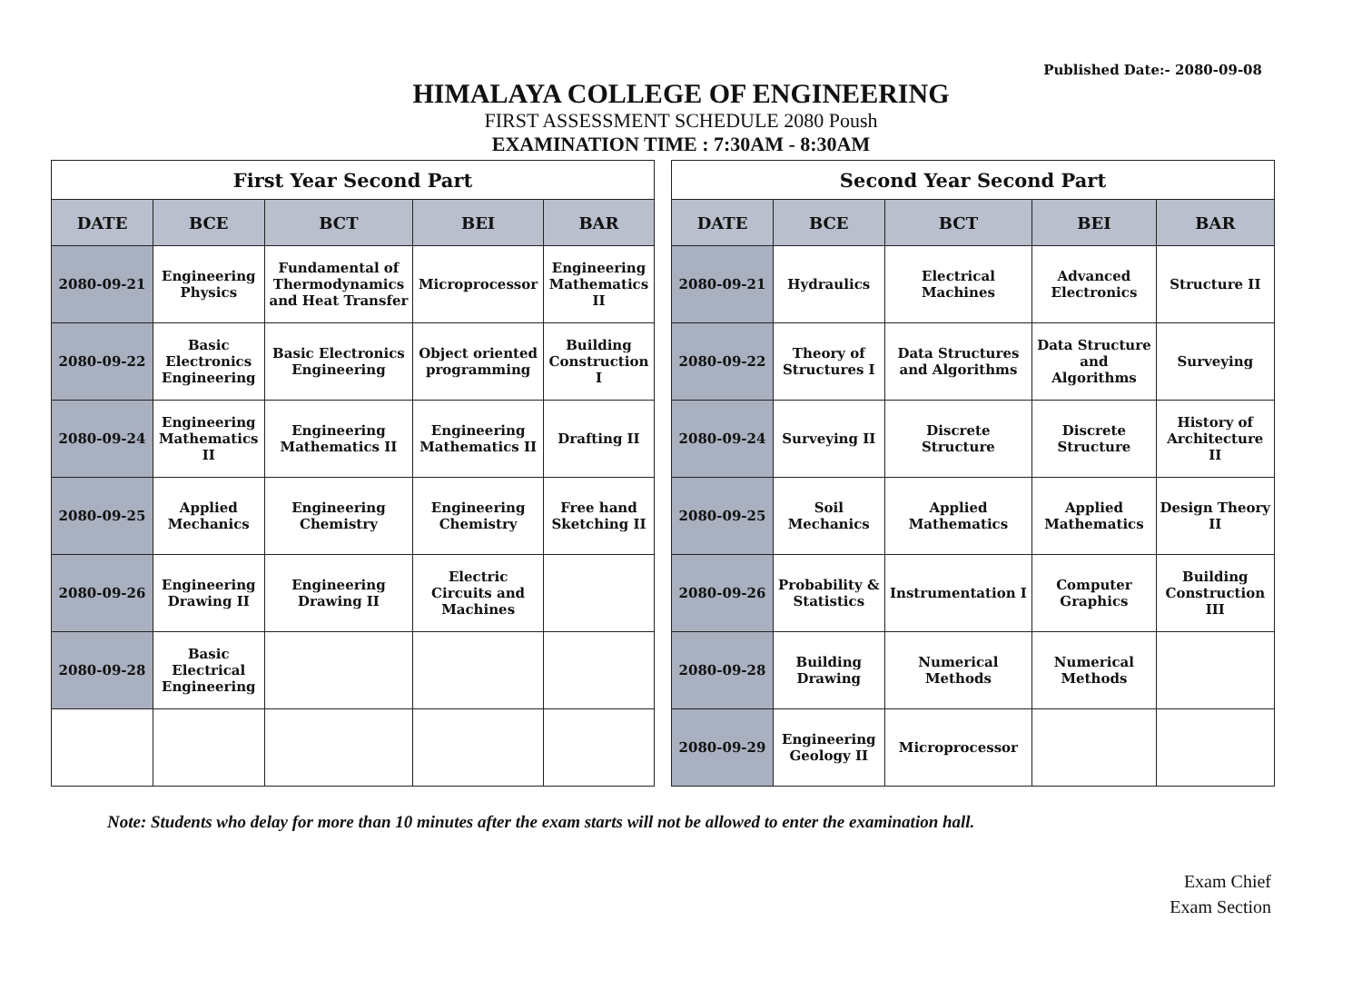Published Date:- 2080-09-08
HIMALAYA COLLEGE OF ENGINEERING
FIRST ASSESSMENT SCHEDULE 2080 Poush
EXAMINATION TIME : 7:30AM - 8:30AM
| First Year Second Part | | | | |
| --- | --- | --- | --- | --- |
| DATE | BCE | BCT | BEI | BAR |
| 2080-09-21 | Engineering Physics | Fundamental of Thermodynamics and Heat Transfer | Microprocessor | Engineering Mathematics II |
| 2080-09-22 | Basic Electronics Engineering | Basic Electronics Engineering | Object oriented programming | Building Construction I |
| 2080-09-24 | Engineering Mathematics II | Engineering Mathematics II | Engineering Mathematics II | Drafting II |
| 2080-09-25 | Applied Mechanics | Engineering Chemistry | Engineering Chemistry | Free hand Sketching II |
| 2080-09-26 | Engineering Drawing II | Engineering Drawing II | Electric Circuits and Machines | |
| 2080-09-28 | Basic Electrical Engineering | | | |
| Second Year Second Part | | | | |
| --- | --- | --- | --- | --- |
| DATE | BCE | BCT | BEI | BAR |
| 2080-09-21 | Hydraulics | Electrical Machines | Advanced Electronics | Structure II |
| 2080-09-22 | Theory of Structures I | Data Structures and Algorithms | Data Structure and Algorithms | Surveying |
| 2080-09-24 | Surveying II | Discrete Structure | Discrete Structure | History of Architecture II |
| 2080-09-25 | Soil Mechanics | Applied Mathematics | Applied Mathematics | Design Theory II |
| 2080-09-26 | Probability & Statistics | Instrumentation I | Computer Graphics | Building Construction III |
| 2080-09-28 | Building Drawing | Numerical Methods | Numerical Methods | |
| 2080-09-29 | Engineering Geology II | Microprocessor | | |
Note: Students who delay for more than 10 minutes after the exam starts will not be allowed to enter the examination hall.
Exam Chief
Exam Section